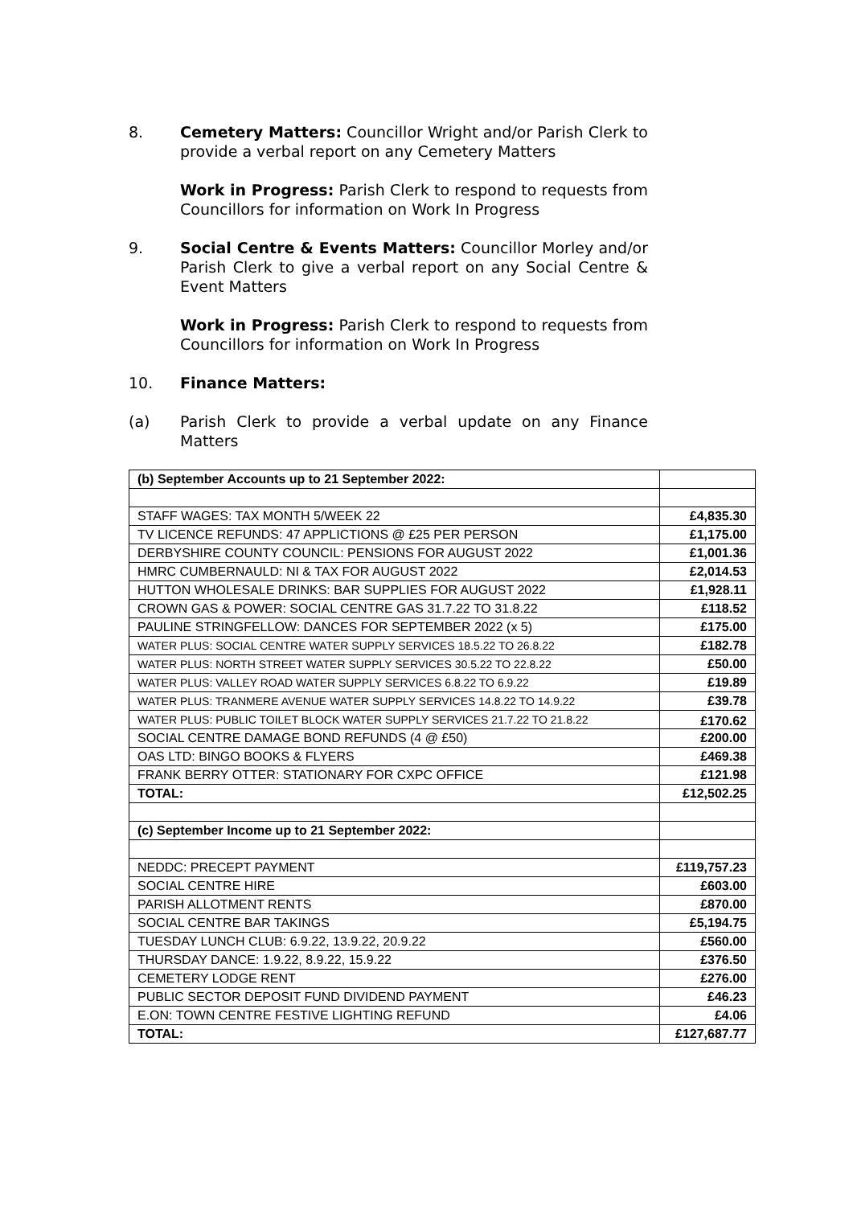8. Cemetery Matters: Councillor Wright and/or Parish Clerk to provide a verbal report on any Cemetery Matters
Work in Progress: Parish Clerk to respond to requests from Councillors for information on Work In Progress
9. Social Centre & Events Matters: Councillor Morley and/or Parish Clerk to give a verbal report on any Social Centre & Event Matters
Work in Progress: Parish Clerk to respond to requests from Councillors for information on Work In Progress
10. Finance Matters:
(a) Parish Clerk to provide a verbal update on any Finance Matters
| (b) September Accounts up to 21 September 2022: | |
| STAFF WAGES: TAX MONTH 5/WEEK 22 | £4,835.30 |
| TV LICENCE REFUNDS: 47 APPLICTIONS @ £25 PER PERSON | £1,175.00 |
| DERBYSHIRE COUNTY COUNCIL: PENSIONS FOR AUGUST 2022 | £1,001.36 |
| HMRC CUMBERNAULD: NI & TAX FOR AUGUST 2022 | £2,014.53 |
| HUTTON WHOLESALE DRINKS: BAR SUPPLIES FOR AUGUST 2022 | £1,928.11 |
| CROWN GAS & POWER: SOCIAL CENTRE GAS 31.7.22 TO 31.8.22 | £118.52 |
| PAULINE STRINGFELLOW: DANCES FOR SEPTEMBER 2022 (x 5) | £175.00 |
| WATER PLUS: SOCIAL CENTRE WATER SUPPLY SERVICES 18.5.22 TO 26.8.22 | £182.78 |
| WATER PLUS: NORTH STREET WATER SUPPLY SERVICES 30.5.22 TO 22.8.22 | £50.00 |
| WATER PLUS: VALLEY ROAD WATER SUPPLY SERVICES 6.8.22 TO 6.9.22 | £19.89 |
| WATER PLUS: TRANMERE AVENUE WATER SUPPLY SERVICES 14.8.22 TO 14.9.22 | £39.78 |
| WATER PLUS: PUBLIC TOILET BLOCK WATER SUPPLY SERVICES 21.7.22 TO 21.8.22 | £170.62 |
| SOCIAL CENTRE DAMAGE BOND REFUNDS (4 @ £50) | £200.00 |
| OAS LTD: BINGO BOOKS & FLYERS | £469.38 |
| FRANK BERRY OTTER: STATIONARY FOR CXPC OFFICE | £121.98 |
| TOTAL: | £12,502.25 |
| (c) September Income up to 21 September 2022: | |
| NEDDC: PRECEPT PAYMENT | £119,757.23 |
| SOCIAL CENTRE HIRE | £603.00 |
| PARISH ALLOTMENT RENTS | £870.00 |
| SOCIAL CENTRE BAR TAKINGS | £5,194.75 |
| TUESDAY LUNCH CLUB: 6.9.22, 13.9.22, 20.9.22 | £560.00 |
| THURSDAY DANCE: 1.9.22, 8.9.22, 15.9.22 | £376.50 |
| CEMETERY LODGE RENT | £276.00 |
| PUBLIC SECTOR DEPOSIT FUND DIVIDEND PAYMENT | £46.23 |
| E.ON: TOWN CENTRE FESTIVE LIGHTING REFUND | £4.06 |
| TOTAL: | £127,687.77 |